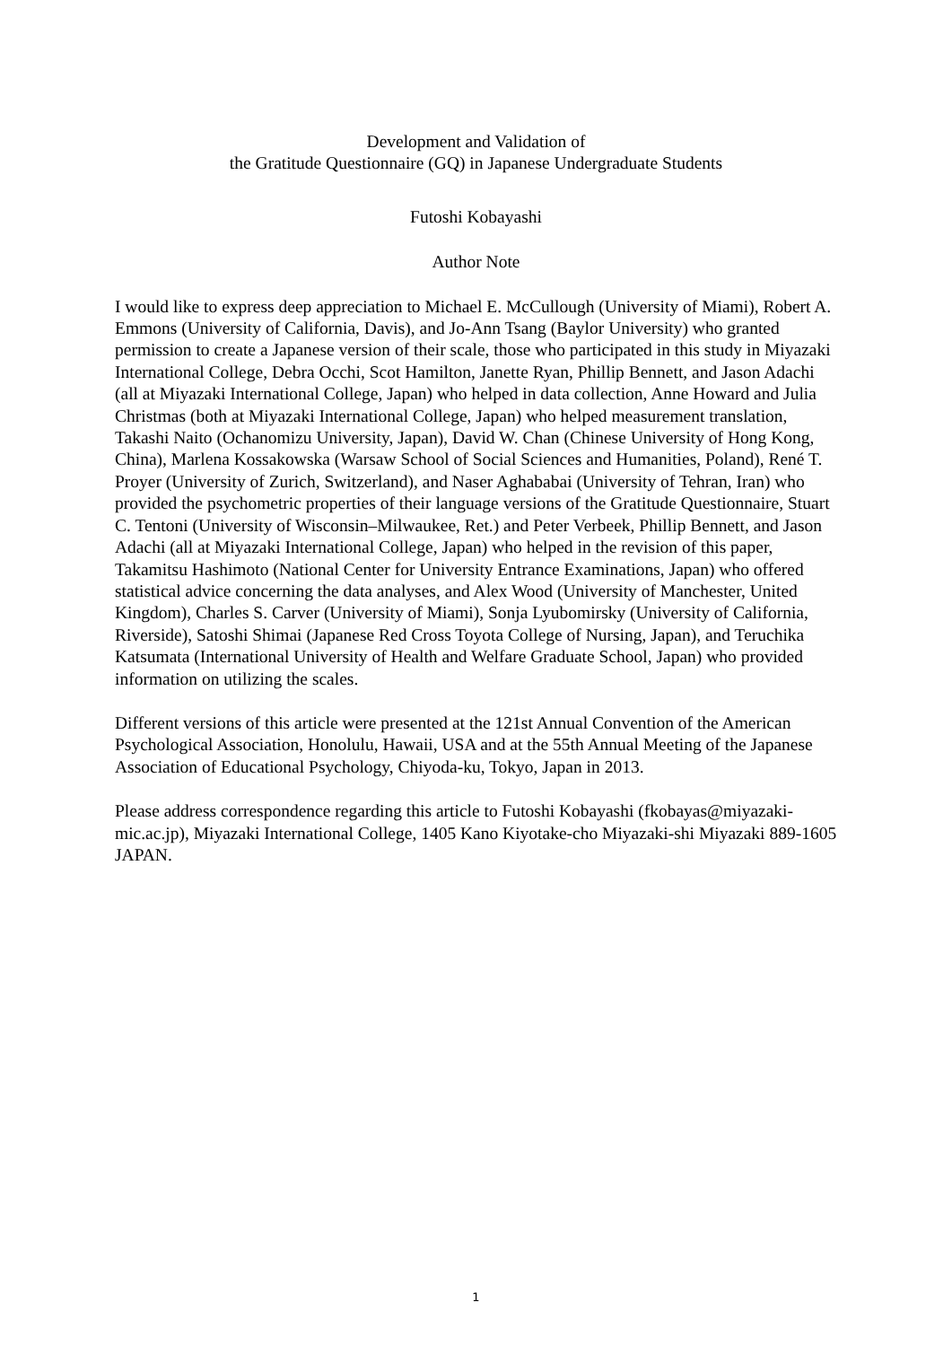Development and Validation of
the Gratitude Questionnaire (GQ) in Japanese Undergraduate Students
Futoshi Kobayashi
Author Note
I would like to express deep appreciation to Michael E. McCullough (University of Miami), Robert A. Emmons (University of California, Davis), and Jo-Ann Tsang (Baylor University) who granted permission to create a Japanese version of their scale, those who participated in this study in Miyazaki International College, Debra Occhi, Scot Hamilton, Janette Ryan, Phillip Bennett, and Jason Adachi (all at Miyazaki International College, Japan) who helped in data collection, Anne Howard and Julia Christmas (both at Miyazaki International College, Japan) who helped measurement translation, Takashi Naito (Ochanomizu University, Japan), David W. Chan (Chinese University of Hong Kong, China), Marlena Kossakowska (Warsaw School of Social Sciences and Humanities, Poland), René T. Proyer (University of Zurich, Switzerland), and Naser Aghababai (University of Tehran, Iran) who provided the psychometric properties of their language versions of the Gratitude Questionnaire, Stuart C. Tentoni (University of Wisconsin–Milwaukee, Ret.) and Peter Verbeek, Phillip Bennett, and Jason Adachi (all at Miyazaki International College, Japan) who helped in the revision of this paper, Takamitsu Hashimoto (National Center for University Entrance Examinations, Japan) who offered statistical advice concerning the data analyses, and Alex Wood (University of Manchester, United Kingdom), Charles S. Carver (University of Miami), Sonja Lyubomirsky (University of California, Riverside), Satoshi Shimai (Japanese Red Cross Toyota College of Nursing, Japan), and Teruchika Katsumata (International University of Health and Welfare Graduate School, Japan) who provided information on utilizing the scales.
Different versions of this article were presented at the 121st Annual Convention of the American Psychological Association, Honolulu, Hawaii, USA and at the 55th Annual Meeting of the Japanese Association of Educational Psychology, Chiyoda-ku, Tokyo, Japan in 2013.
Please address correspondence regarding this article to Futoshi Kobayashi (fkobayas@miyazaki-mic.ac.jp), Miyazaki International College, 1405 Kano Kiyotake-cho Miyazaki-shi Miyazaki 889-1605 JAPAN.
1